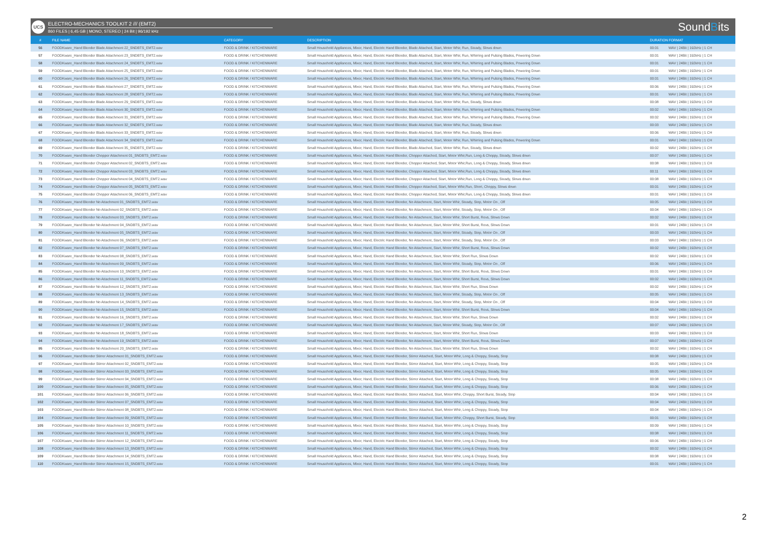UCS
ELECTRO-MECHANICS TOOLKIT 2 /// (EMT2)
860 FILES | 6,45 GB | MONO, STEREO | 24 Bit | 96/192 kHz
SoundBits
| # | FILE NAME | CATEGORY | DESCRIPTION | DURATION FORMAT | |
| --- | --- | --- | --- | --- | --- |
| 56 | FOODKware_Hand Blender Blade Attachment 22_SNDBTS_EMT2.wav | FOOD & DRINK / KITCHENWARE | Small Household Appliances, Mixer, Hand, Electric Hand Blender, Blade Attached, Start, Motor Whir, Run, Steady, Slows down | 00:01 | WAV / 24Bit / 192kHz / 1 CH |
| 57 | FOODKware_Hand Blender Blade Attachment 23_SNDBTS_EMT2.wav | FOOD & DRINK / KITCHENWARE | Small Household Appliances, Mixer, Hand, Electric Hand Blender, Blade Attached, Start, Motor Whir, Run, Whirring and Pulsing Blades, Powering Down | 00:01 | WAV / 24Bit / 192kHz / 1 CH |
| 58 | FOODKware_Hand Blender Blade Attachment 24_SNDBTS_EMT2.wav | FOOD & DRINK / KITCHENWARE | Small Household Appliances, Mixer, Hand, Electric Hand Blender, Blade Attached, Start, Motor Whir, Run, Whirring and Pulsing Blades, Powering Down | 00:01 | WAV / 24Bit / 192kHz / 1 CH |
| 59 | FOODKware_Hand Blender Blade Attachment 25_SNDBTS_EMT2.wav | FOOD & DRINK / KITCHENWARE | Small Household Appliances, Mixer, Hand, Electric Hand Blender, Blade Attached, Start, Motor Whir, Run, Whirring and Pulsing Blades, Powering Down | 00:01 | WAV / 24Bit / 192kHz / 1 CH |
| 60 | FOODKware_Hand Blender Blade Attachment 26_SNDBTS_EMT2.wav | FOOD & DRINK / KITCHENWARE | Small Household Appliances, Mixer, Hand, Electric Hand Blender, Blade Attached, Start, Motor Whir, Run, Whirring and Pulsing Blades, Powering Down | 00:01 | WAV / 24Bit / 192kHz / 1 CH |
| 61 | FOODKware_Hand Blender Blade Attachment 27_SNDBTS_EMT2.wav | FOOD & DRINK / KITCHENWARE | Small Household Appliances, Mixer, Hand, Electric Hand Blender, Blade Attached, Start, Motor Whir, Run, Whirring and Pulsing Blades, Powering Down | 00:06 | WAV / 24Bit / 192kHz / 1 CH |
| 62 | FOODKware_Hand Blender Blade Attachment 28_SNDBTS_EMT2.wav | FOOD & DRINK / KITCHENWARE | Small Household Appliances, Mixer, Hand, Electric Hand Blender, Blade Attached, Start, Motor Whir, Run, Whirring and Pulsing Blades, Powering Down | 00:01 | WAV / 24Bit / 192kHz / 1 CH |
| 63 | FOODKware_Hand Blender Blade Attachment 29_SNDBTS_EMT2.wav | FOOD & DRINK / KITCHENWARE | Small Household Appliances, Mixer, Hand, Electric Hand Blender, Blade Attached, Start, Motor Whir, Run, Steady, Slows down | 00:08 | WAV / 24Bit / 192kHz / 1 CH |
| 64 | FOODKware_Hand Blender Blade Attachment 30_SNDBTS_EMT2.wav | FOOD & DRINK / KITCHENWARE | Small Household Appliances, Mixer, Hand, Electric Hand Blender, Blade Attached, Start, Motor Whir, Run, Whirring and Pulsing Blades, Powering Down | 00:02 | WAV / 24Bit / 192kHz / 1 CH |
| 65 | FOODKware_Hand Blender Blade Attachment 31_SNDBTS_EMT2.wav | FOOD & DRINK / KITCHENWARE | Small Household Appliances, Mixer, Hand, Electric Hand Blender, Blade Attached, Start, Motor Whir, Run, Whirring and Pulsing Blades, Powering Down | 00:02 | WAV / 24Bit / 192kHz / 1 CH |
| 66 | FOODKware_Hand Blender Blade Attachment 32_SNDBTS_EMT2.wav | FOOD & DRINK / KITCHENWARE | Small Household Appliances, Mixer, Hand, Electric Hand Blender, Blade Attached, Start, Motor Whir, Run, Steady, Slows down | 00:03 | WAV / 24Bit / 192kHz / 1 CH |
| 67 | FOODKware_Hand Blender Blade Attachment 33_SNDBTS_EMT2.wav | FOOD & DRINK / KITCHENWARE | Small Household Appliances, Mixer, Hand, Electric Hand Blender, Blade Attached, Start, Motor Whir, Run, Steady, Slows down | 00:06 | WAV / 24Bit / 192kHz / 1 CH |
| 68 | FOODKware_Hand Blender Blade Attachment 34_SNDBTS_EMT2.wav | FOOD & DRINK / KITCHENWARE | Small Household Appliances, Mixer, Hand, Electric Hand Blender, Blade Attached, Start, Motor Whir, Run, Whirring and Pulsing Blades, Powering Down | 00:01 | WAV / 24Bit / 192kHz / 1 CH |
| 69 | FOODKware_Hand Blender Blade Attachment 35_SNDBTS_EMT2.wav | FOOD & DRINK / KITCHENWARE | Small Household Appliances, Mixer, Hand, Electric Hand Blender, Blade Attached, Start, Motor Whir, Run, Steady, Slows down | 00:02 | WAV / 24Bit / 192kHz / 1 CH |
| 70 | FOODKware_Hand Blender Chopper Attachment 01_SNDBTS_EMT2.wav | FOOD & DRINK / KITCHENWARE | Small Household Appliances, Mixer, Hand, Electric Hand Blender, Chopper Attached, Start, Motor Whir,Run, Long & Choppy, Steady, Slows down | 00:07 | WAV / 24Bit / 192kHz / 1 CH |
| 71 | FOODKware_Hand Blender Chopper Attachment 02_SNDBTS_EMT2.wav | FOOD & DRINK / KITCHENWARE | Small Household Appliances, Mixer, Hand, Electric Hand Blender, Chopper Attached, Start, Motor Whir,Run, Long & Choppy, Steady, Slows down | 00:08 | WAV / 24Bit / 192kHz / 1 CH |
| 72 | FOODKware_Hand Blender Chopper Attachment 03_SNDBTS_EMT2.wav | FOOD & DRINK / KITCHENWARE | Small Household Appliances, Mixer, Hand, Electric Hand Blender, Chopper Attached, Start, Motor Whir,Run, Long & Choppy, Steady, Slows down | 00:11 | WAV / 24Bit / 192kHz / 1 CH |
| 73 | FOODKware_Hand Blender Chopper Attachment 04_SNDBTS_EMT2.wav | FOOD & DRINK / KITCHENWARE | Small Household Appliances, Mixer, Hand, Electric Hand Blender, Chopper Attached, Start, Motor Whir,Run, Long & Choppy, Steady, Slows down | 00:08 | WAV / 24Bit / 192kHz / 1 CH |
| 74 | FOODKware_Hand Blender Chopper Attachment 05_SNDBTS_EMT2.wav | FOOD & DRINK / KITCHENWARE | Small Household Appliances, Mixer, Hand, Electric Hand Blender, Chopper Attached, Start, Motor Whir,Run, Short, Choppy, Slows down | 00:01 | WAV / 24Bit / 192kHz / 1 CH |
| 75 | FOODKware_Hand Blender Chopper Attachment 06_SNDBTS_EMT2.wav | FOOD & DRINK / KITCHENWARE | Small Household Appliances, Mixer, Hand, Electric Hand Blender, Chopper Attached, Start, Motor Whir,Run, Long & Choppy, Steady, Slows down | 00:01 | WAV / 24Bit / 192kHz / 1 CH |
| 76 | FOODKware_Hand Blender No Attachment 01_SNDBTS_EMT2.wav | FOOD & DRINK / KITCHENWARE | Small Household Appliances, Mixer, Hand, Electric Hand Blender, No Attachment, Start, Motor Whir, Steady, Stop, Motor On , Off | 00:05 | WAV / 24Bit / 192kHz / 1 CH |
| 77 | FOODKware_Hand Blender No Attachment 02_SNDBTS_EMT2.wav | FOOD & DRINK / KITCHENWARE | Small Household Appliances, Mixer, Hand, Electric Hand Blender, No Attachment, Start, Motor Whir, Steady, Stop, Motor On , Off | 00:04 | WAV / 24Bit / 192kHz / 1 CH |
| 78 | FOODKware_Hand Blender No Attachment 03_SNDBTS_EMT2.wav | FOOD & DRINK / KITCHENWARE | Small Household Appliances, Mixer, Hand, Electric Hand Blender, No Attachment, Start, Motor Whir, Short Burst, Revs, Slows Down | 00:02 | WAV / 24Bit / 192kHz / 1 CH |
| 79 | FOODKware_Hand Blender No Attachment 04_SNDBTS_EMT2.wav | FOOD & DRINK / KITCHENWARE | Small Household Appliances, Mixer, Hand, Electric Hand Blender, No Attachment, Start, Motor Whir, Short Burst, Revs, Slows Down | 00:01 | WAV / 24Bit / 192kHz / 1 CH |
| 80 | FOODKware_Hand Blender No Attachment 05_SNDBTS_EMT2.wav | FOOD & DRINK / KITCHENWARE | Small Household Appliances, Mixer, Hand, Electric Hand Blender, No Attachment, Start, Motor Whir, Steady, Stop, Motor On , Off | 00:03 | WAV / 24Bit / 192kHz / 1 CH |
| 81 | FOODKware_Hand Blender No Attachment 06_SNDBTS_EMT2.wav | FOOD & DRINK / KITCHENWARE | Small Household Appliances, Mixer, Hand, Electric Hand Blender, No Attachment, Start, Motor Whir, Steady, Stop, Motor On , Off | 00:03 | WAV / 24Bit / 192kHz / 1 CH |
| 82 | FOODKware_Hand Blender No Attachment 07_SNDBTS_EMT2.wav | FOOD & DRINK / KITCHENWARE | Small Household Appliances, Mixer, Hand, Electric Hand Blender, No Attachment, Start, Motor Whir, Short Burst, Revs, Slows Down | 00:02 | WAV / 24Bit / 192kHz / 1 CH |
| 83 | FOODKware_Hand Blender No Attachment 08_SNDBTS_EMT2.wav | FOOD & DRINK / KITCHENWARE | Small Household Appliances, Mixer, Hand, Electric Hand Blender, No Attachment, Start, Motor Whir, Short Run, Slows Down | 00:02 | WAV / 24Bit / 192kHz / 1 CH |
| 84 | FOODKware_Hand Blender No Attachment 09_SNDBTS_EMT2.wav | FOOD & DRINK / KITCHENWARE | Small Household Appliances, Mixer, Hand, Electric Hand Blender, No Attachment, Start, Motor Whir, Steady, Stop, Motor On , Off | 00:06 | WAV / 24Bit / 192kHz / 1 CH |
| 85 | FOODKware_Hand Blender No Attachment 10_SNDBTS_EMT2.wav | FOOD & DRINK / KITCHENWARE | Small Household Appliances, Mixer, Hand, Electric Hand Blender, No Attachment, Start, Motor Whir, Short Burst, Revs, Slows Down | 00:01 | WAV / 24Bit / 192kHz / 1 CH |
| 86 | FOODKware_Hand Blender No Attachment 11_SNDBTS_EMT2.wav | FOOD & DRINK / KITCHENWARE | Small Household Appliances, Mixer, Hand, Electric Hand Blender, No Attachment, Start, Motor Whir, Short Burst, Revs, Slows Down | 00:02 | WAV / 24Bit / 192kHz / 1 CH |
| 87 | FOODKware_Hand Blender No Attachment 12_SNDBTS_EMT2.wav | FOOD & DRINK / KITCHENWARE | Small Household Appliances, Mixer, Hand, Electric Hand Blender, No Attachment, Start, Motor Whir, Short Run, Slows Down | 00:02 | WAV / 24Bit / 192kHz / 1 CH |
| 88 | FOODKware_Hand Blender No Attachment 13_SNDBTS_EMT2.wav | FOOD & DRINK / KITCHENWARE | Small Household Appliances, Mixer, Hand, Electric Hand Blender, No Attachment, Start, Motor Whir, Steady, Stop, Motor On , Off | 00:05 | WAV / 24Bit / 192kHz / 1 CH |
| 89 | FOODKware_Hand Blender No Attachment 14_SNDBTS_EMT2.wav | FOOD & DRINK / KITCHENWARE | Small Household Appliances, Mixer, Hand, Electric Hand Blender, No Attachment, Start, Motor Whir, Steady, Stop, Motor On , Off | 00:04 | WAV / 24Bit / 192kHz / 1 CH |
| 90 | FOODKware_Hand Blender No Attachment 15_SNDBTS_EMT2.wav | FOOD & DRINK / KITCHENWARE | Small Household Appliances, Mixer, Hand, Electric Hand Blender, No Attachment, Start, Motor Whir, Short Burst, Revs, Slows Down | 00:04 | WAV / 24Bit / 192kHz / 1 CH |
| 91 | FOODKware_Hand Blender No Attachment 16_SNDBTS_EMT2.wav | FOOD & DRINK / KITCHENWARE | Small Household Appliances, Mixer, Hand, Electric Hand Blender, No Attachment, Start, Motor Whir, Short Run, Slows Down | 00:02 | WAV / 24Bit / 192kHz / 1 CH |
| 92 | FOODKware_Hand Blender No Attachment 17_SNDBTS_EMT2.wav | FOOD & DRINK / KITCHENWARE | Small Household Appliances, Mixer, Hand, Electric Hand Blender, No Attachment, Start, Motor Whir, Steady, Stop, Motor On , Off | 00:07 | WAV / 24Bit / 192kHz / 1 CH |
| 93 | FOODKware_Hand Blender No Attachment 18_SNDBTS_EMT2.wav | FOOD & DRINK / KITCHENWARE | Small Household Appliances, Mixer, Hand, Electric Hand Blender, No Attachment, Start, Motor Whir, Short Run, Slows Down | 00:03 | WAV / 24Bit / 192kHz / 1 CH |
| 94 | FOODKware_Hand Blender No Attachment 19_SNDBTS_EMT2.wav | FOOD & DRINK / KITCHENWARE | Small Household Appliances, Mixer, Hand, Electric Hand Blender, No Attachment, Start, Motor Whir, Short Burst, Revs, Slows Down | 00:07 | WAV / 24Bit / 192kHz / 1 CH |
| 95 | FOODKware_Hand Blender No Attachment 20_SNDBTS_EMT2.wav | FOOD & DRINK / KITCHENWARE | Small Household Appliances, Mixer, Hand, Electric Hand Blender, No Attachment, Start, Motor Whir, Short Run, Slows Down | 00:02 | WAV / 24Bit / 192kHz / 1 CH |
| 96 | FOODKware_Hand Blender Stirrer Attachment 01_SNDBTS_EMT2.wav | FOOD & DRINK / KITCHENWARE | Small Household Appliances, Mixer, Hand, Electric Hand Blender, Stirrer Attached, Start, Motor Whir, Long & Choppy, Steady, Stop | 00:08 | WAV / 24Bit / 192kHz / 1 CH |
| 97 | FOODKware_Hand Blender Stirrer Attachment 02_SNDBTS_EMT2.wav | FOOD & DRINK / KITCHENWARE | Small Household Appliances, Mixer, Hand, Electric Hand Blender, Stirrer Attached, Start, Motor Whir, Long & Choppy, Steady, Stop | 00:05 | WAV / 24Bit / 192kHz / 1 CH |
| 98 | FOODKware_Hand Blender Stirrer Attachment 03_SNDBTS_EMT2.wav | FOOD & DRINK / KITCHENWARE | Small Household Appliances, Mixer, Hand, Electric Hand Blender, Stirrer Attached, Start, Motor Whir, Long & Choppy, Steady, Stop | 00:05 | WAV / 24Bit / 192kHz / 1 CH |
| 99 | FOODKware_Hand Blender Stirrer Attachment 04_SNDBTS_EMT2.wav | FOOD & DRINK / KITCHENWARE | Small Household Appliances, Mixer, Hand, Electric Hand Blender, Stirrer Attached, Start, Motor Whir, Long & Choppy, Steady, Stop | 00:08 | WAV / 24Bit / 192kHz / 1 CH |
| 100 | FOODKware_Hand Blender Stirrer Attachment 05_SNDBTS_EMT2.wav | FOOD & DRINK / KITCHENWARE | Small Household Appliances, Mixer, Hand, Electric Hand Blender, Stirrer Attached, Start, Motor Whir, Long & Choppy, Steady, Stop | 00:06 | WAV / 24Bit / 192kHz / 1 CH |
| 101 | FOODKware_Hand Blender Stirrer Attachment 06_SNDBTS_EMT2.wav | FOOD & DRINK / KITCHENWARE | Small Household Appliances, Mixer, Hand, Electric Hand Blender, Stirrer Attached, Start, Motor Whir, Choppy, Short Burst, Steady, Stop | 00:04 | WAV / 24Bit / 192kHz / 1 CH |
| 102 | FOODKware_Hand Blender Stirrer Attachment 07_SNDBTS_EMT2.wav | FOOD & DRINK / KITCHENWARE | Small Household Appliances, Mixer, Hand, Electric Hand Blender, Stirrer Attached, Start, Motor Whir, Long & Choppy, Steady, Stop | 00:04 | WAV / 24Bit / 192kHz / 1 CH |
| 103 | FOODKware_Hand Blender Stirrer Attachment 08_SNDBTS_EMT2.wav | FOOD & DRINK / KITCHENWARE | Small Household Appliances, Mixer, Hand, Electric Hand Blender, Stirrer Attached, Start, Motor Whir, Long & Choppy, Steady, Stop | 00:04 | WAV / 24Bit / 192kHz / 1 CH |
| 104 | FOODKware_Hand Blender Stirrer Attachment 09_SNDBTS_EMT2.wav | FOOD & DRINK / KITCHENWARE | Small Household Appliances, Mixer, Hand, Electric Hand Blender, Stirrer Attached, Start, Motor Whir, Choppy, Short Burst, Steady, Stop | 00:01 | WAV / 24Bit / 192kHz / 1 CH |
| 105 | FOODKware_Hand Blender Stirrer Attachment 10_SNDBTS_EMT2.wav | FOOD & DRINK / KITCHENWARE | Small Household Appliances, Mixer, Hand, Electric Hand Blender, Stirrer Attached, Start, Motor Whir, Long & Choppy, Steady, Stop | 00:09 | WAV / 24Bit / 192kHz / 1 CH |
| 106 | FOODKware_Hand Blender Stirrer Attachment 11_SNDBTS_EMT2.wav | FOOD & DRINK / KITCHENWARE | Small Household Appliances, Mixer, Hand, Electric Hand Blender, Stirrer Attached, Start, Motor Whir, Long & Choppy, Steady, Stop | 00:08 | WAV / 24Bit / 192kHz / 1 CH |
| 107 | FOODKware_Hand Blender Stirrer Attachment 12_SNDBTS_EMT2.wav | FOOD & DRINK / KITCHENWARE | Small Household Appliances, Mixer, Hand, Electric Hand Blender, Stirrer Attached, Start, Motor Whir, Long & Choppy, Steady, Stop | 00:06 | WAV / 24Bit / 192kHz / 1 CH |
| 108 | FOODKware_Hand Blender Stirrer Attachment 13_SNDBTS_EMT2.wav | FOOD & DRINK / KITCHENWARE | Small Household Appliances, Mixer, Hand, Electric Hand Blender, Stirrer Attached, Start, Motor Whir, Long & Choppy, Steady, Stop | 00:02 | WAV / 24Bit / 192kHz / 1 CH |
| 109 | FOODKware_Hand Blender Stirrer Attachment 14_SNDBTS_EMT2.wav | FOOD & DRINK / KITCHENWARE | Small Household Appliances, Mixer, Hand, Electric Hand Blender, Stirrer Attached, Start, Motor Whir, Long & Choppy, Steady, Stop | 00:08 | WAV / 24Bit / 192kHz / 1 CH |
| 110 | FOODKware_Hand Blender Stirrer Attachment 15_SNDBTS_EMT2.wav | FOOD & DRINK / KITCHENWARE | Small Household Appliances, Mixer, Hand, Electric Hand Blender, Stirrer Attached, Start, Motor Whir, Long & Choppy, Steady, Stop | 00:01 | WAV / 24Bit / 192kHz / 1 CH |
2